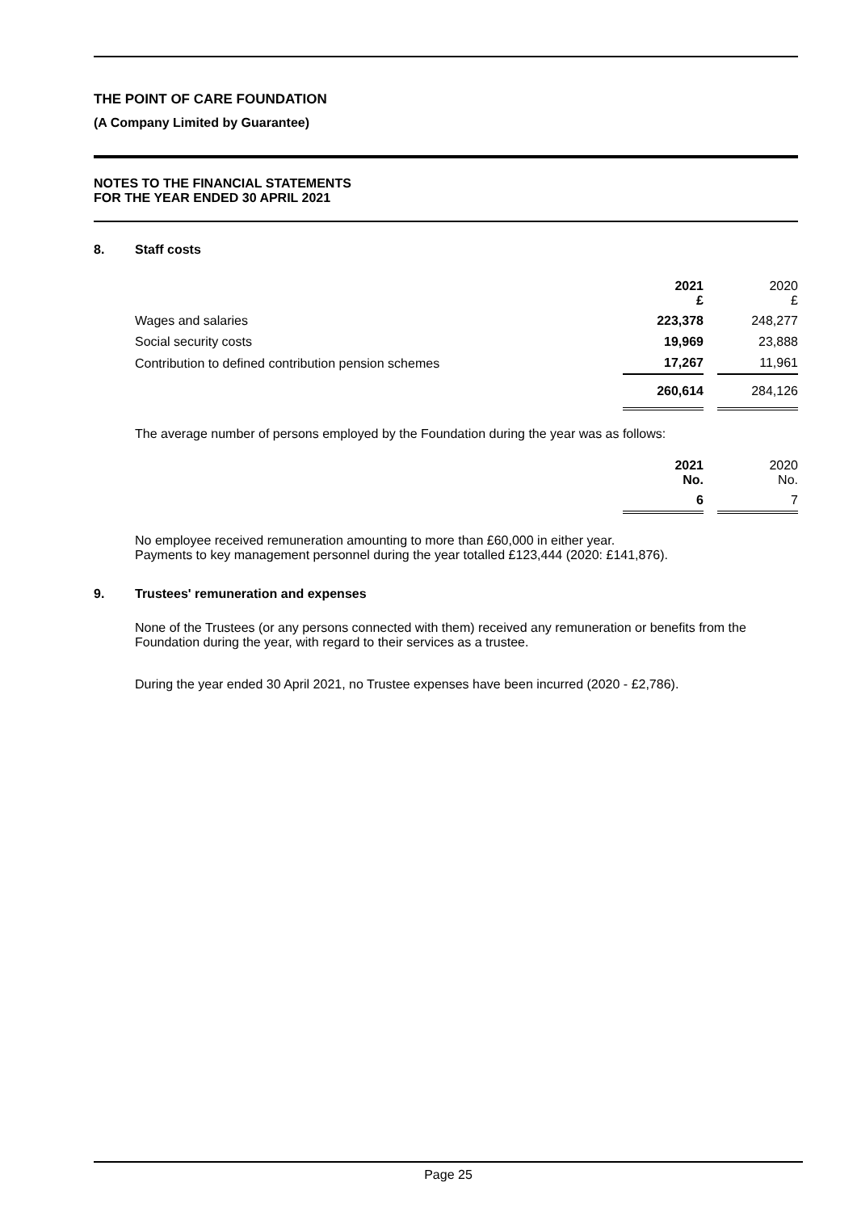THE POINT OF CARE FOUNDATION
(A Company Limited by Guarantee)
NOTES TO THE FINANCIAL STATEMENTS
FOR THE YEAR ENDED 30 APRIL 2021
8. Staff costs
| | 2021 £ | | 2020 £ |
| Wages and salaries | 223,378 | | 248,277 |
| Social security costs | 19,969 | | 23,888 |
| Contribution to defined contribution pension schemes | 17,267 | | 11,961 |
| | 260,614 | | 284,126 |
The average number of persons employed by the Foundation during the year was as follows:
| | 2021 No. | | 2020 No. |
| | 6 | | 7 |
No employee received remuneration amounting to more than £60,000 in either year.
Payments to key management personnel during the year totalled £123,444 (2020: £141,876).
9. Trustees' remuneration and expenses
None of the Trustees (or any persons connected with them) received any remuneration or benefits from the Foundation during the year, with regard to their services as a trustee.
During the year ended 30 April 2021, no Trustee expenses have been incurred (2020 - £2,786).
Page 25